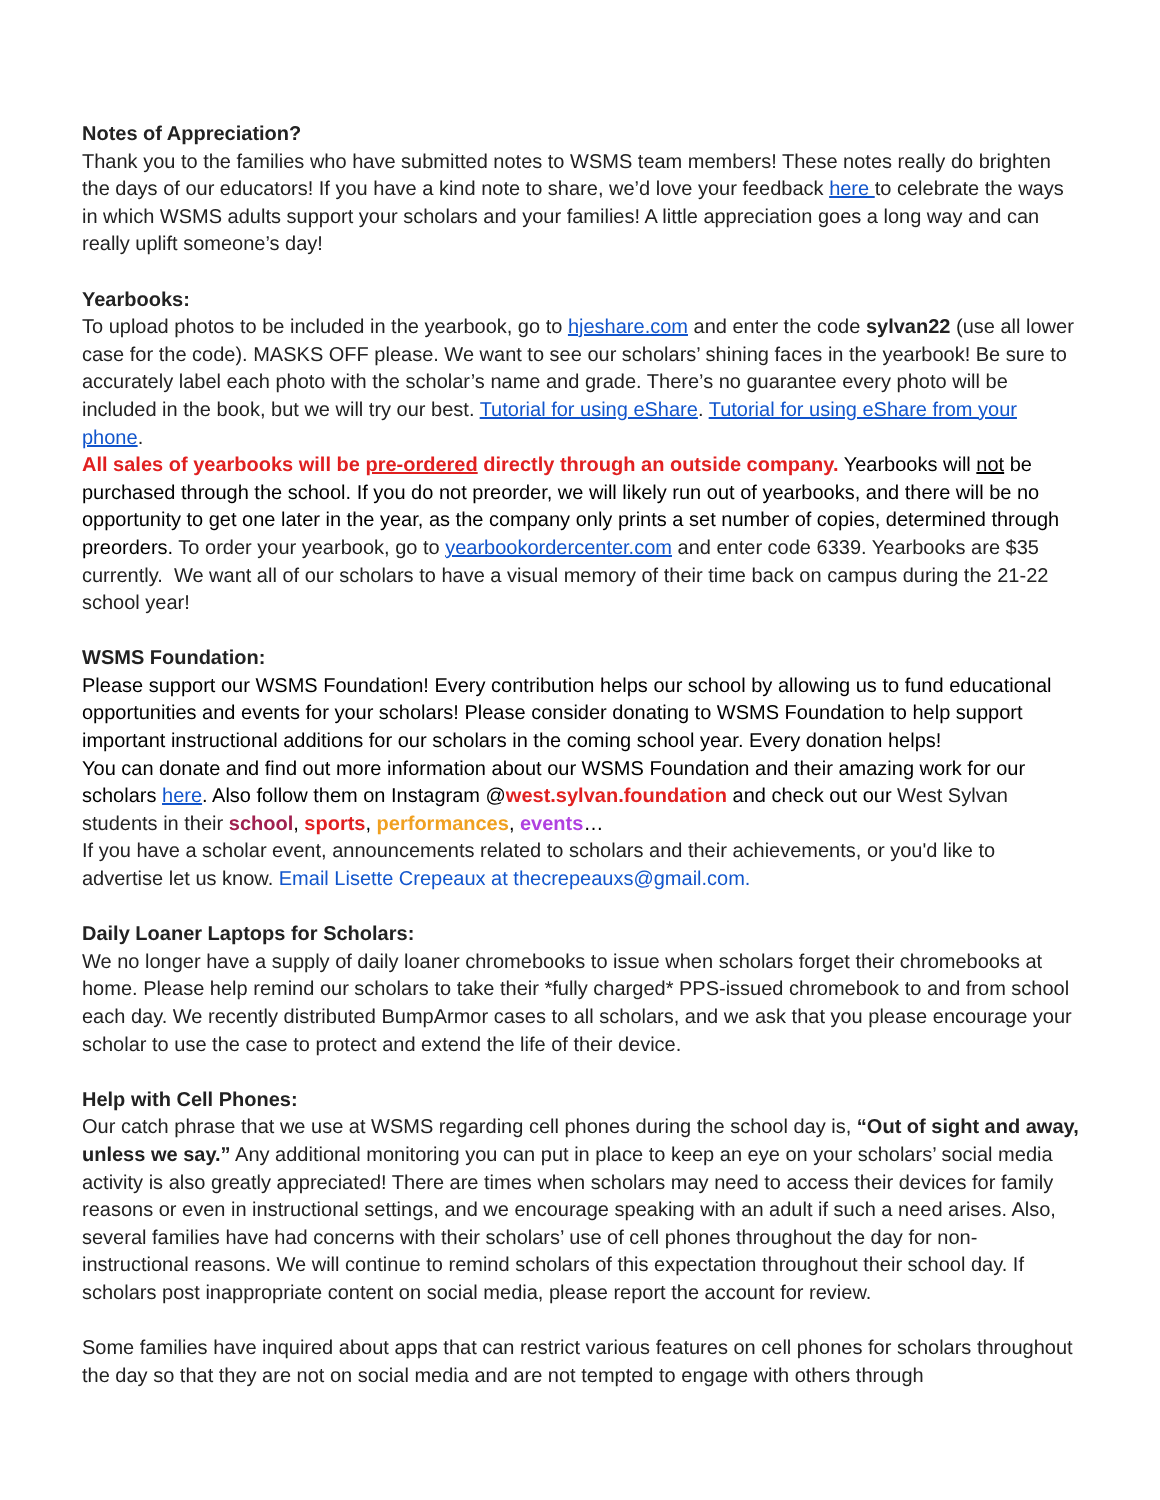Notes of Appreciation?
Thank you to the families who have submitted notes to WSMS team members! These notes really do brighten the days of our educators! If you have a kind note to share, we’d love your feedback here to celebrate the ways in which WSMS adults support your scholars and your families! A little appreciation goes a long way and can really uplift someone’s day!
Yearbooks:
To upload photos to be included in the yearbook, go to hjeshare.com and enter the code sylvan22 (use all lower case for the code). MASKS OFF please. We want to see our scholars’ shining faces in the yearbook! Be sure to accurately label each photo with the scholar’s name and grade. There’s no guarantee every photo will be included in the book, but we will try our best. Tutorial for using eShare. Tutorial for using eShare from your phone.
All sales of yearbooks will be pre-ordered directly through an outside company. Yearbooks will not be purchased through the school. If you do not preorder, we will likely run out of yearbooks, and there will be no opportunity to get one later in the year, as the company only prints a set number of copies, determined through preorders. To order your yearbook, go to yearbookordercenter.com and enter code 6339. Yearbooks are $35 currently. We want all of our scholars to have a visual memory of their time back on campus during the 21-22 school year!
WSMS Foundation:
Please support our WSMS Foundation! Every contribution helps our school by allowing us to fund educational opportunities and events for your scholars! Please consider donating to WSMS Foundation to help support important instructional additions for our scholars in the coming school year. Every donation helps!
You can donate and find out more information about our WSMS Foundation and their amazing work for our scholars here. Also follow them on Instagram @west.sylvan.foundation and check out our West Sylvan students in their school, sports, performances, events…
If you have a scholar event, announcements related to scholars and their achievements, or you'd like to advertise let us know. Email Lisette Crepeaux at thecrepeauxs@gmail.com.
Daily Loaner Laptops for Scholars:
We no longer have a supply of daily loaner chromebooks to issue when scholars forget their chromebooks at home. Please help remind our scholars to take their *fully charged* PPS-issued chromebook to and from school each day. We recently distributed BumpArmor cases to all scholars, and we ask that you please encourage your scholar to use the case to protect and extend the life of their device.
Help with Cell Phones:
Our catch phrase that we use at WSMS regarding cell phones during the school day is, “Out of sight and away, unless we say.” Any additional monitoring you can put in place to keep an eye on your scholars’ social media activity is also greatly appreciated! There are times when scholars may need to access their devices for family reasons or even in instructional settings, and we encourage speaking with an adult if such a need arises. Also, several families have had concerns with their scholars’ use of cell phones throughout the day for non-instructional reasons. We will continue to remind scholars of this expectation throughout their school day. If scholars post inappropriate content on social media, please report the account for review.
Some families have inquired about apps that can restrict various features on cell phones for scholars throughout the day so that they are not on social media and are not tempted to engage with others through